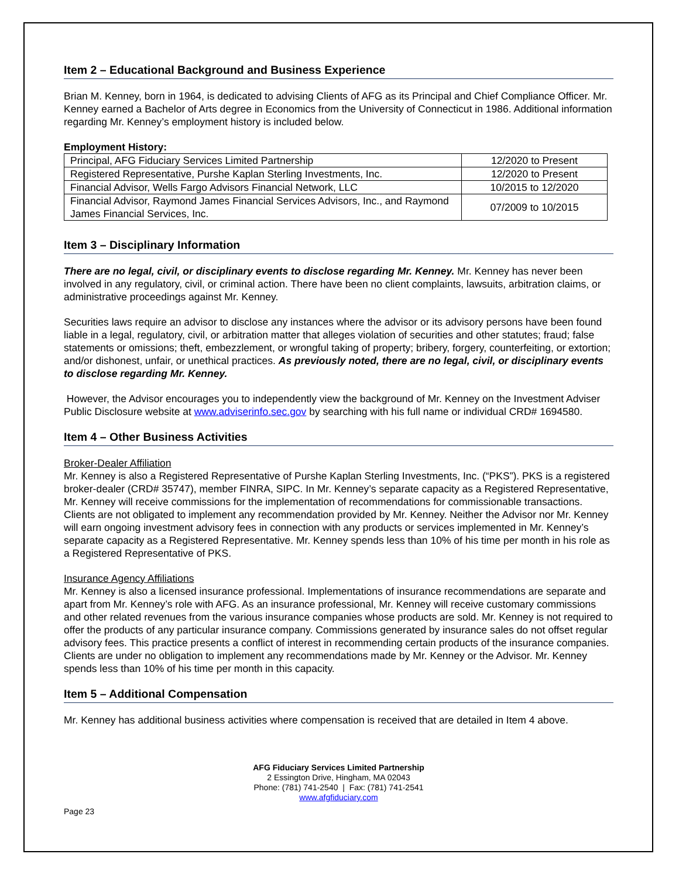Item 2 – Educational Background and Business Experience
Brian M. Kenney, born in 1964, is dedicated to advising Clients of AFG as its Principal and Chief Compliance Officer. Mr. Kenney earned a Bachelor of Arts degree in Economics from the University of Connecticut in 1986. Additional information regarding Mr. Kenney’s employment history is included below.
Employment History:
| Principal, AFG Fiduciary Services Limited Partnership | 12/2020 to Present |
| Registered Representative, Purshe Kaplan Sterling Investments, Inc. | 12/2020 to Present |
| Financial Advisor, Wells Fargo Advisors Financial Network, LLC | 10/2015 to 12/2020 |
| Financial Advisor, Raymond James Financial Services Advisors, Inc., and Raymond James Financial Services, Inc. | 07/2009 to 10/2015 |
Item 3 – Disciplinary Information
There are no legal, civil, or disciplinary events to disclose regarding Mr. Kenney. Mr. Kenney has never been involved in any regulatory, civil, or criminal action. There have been no client complaints, lawsuits, arbitration claims, or administrative proceedings against Mr. Kenney.
Securities laws require an advisor to disclose any instances where the advisor or its advisory persons have been found liable in a legal, regulatory, civil, or arbitration matter that alleges violation of securities and other statutes; fraud; false statements or omissions; theft, embezzlement, or wrongful taking of property; bribery, forgery, counterfeiting, or extortion; and/or dishonest, unfair, or unethical practices. As previously noted, there are no legal, civil, or disciplinary events to disclose regarding Mr. Kenney.
However, the Advisor encourages you to independently view the background of Mr. Kenney on the Investment Adviser Public Disclosure website at www.adviserinfo.sec.gov by searching with his full name or individual CRD# 1694580.
Item 4 – Other Business Activities
Broker-Dealer Affiliation
Mr. Kenney is also a Registered Representative of Purshe Kaplan Sterling Investments, Inc. (“PKS”). PKS is a registered broker-dealer (CRD# 35747), member FINRA, SIPC. In Mr. Kenney’s separate capacity as a Registered Representative, Mr. Kenney will receive commissions for the implementation of recommendations for commissionable transactions. Clients are not obligated to implement any recommendation provided by Mr. Kenney. Neither the Advisor nor Mr. Kenney will earn ongoing investment advisory fees in connection with any products or services implemented in Mr. Kenney’s separate capacity as a Registered Representative. Mr. Kenney spends less than 10% of his time per month in his role as a Registered Representative of PKS.
Insurance Agency Affiliations
Mr. Kenney is also a licensed insurance professional. Implementations of insurance recommendations are separate and apart from Mr. Kenney’s role with AFG. As an insurance professional, Mr. Kenney will receive customary commissions and other related revenues from the various insurance companies whose products are sold. Mr. Kenney is not required to offer the products of any particular insurance company. Commissions generated by insurance sales do not offset regular advisory fees. This practice presents a conflict of interest in recommending certain products of the insurance companies. Clients are under no obligation to implement any recommendations made by Mr. Kenney or the Advisor. Mr. Kenney spends less than 10% of his time per month in this capacity.
Item 5 – Additional Compensation
Mr. Kenney has additional business activities where compensation is received that are detailed in Item 4 above.
AFG Fiduciary Services Limited Partnership
2 Essington Drive, Hingham, MA 02043
Phone: (781) 741-2540 | Fax: (781) 741-2541
www.afgfiduciary.com
Page 23